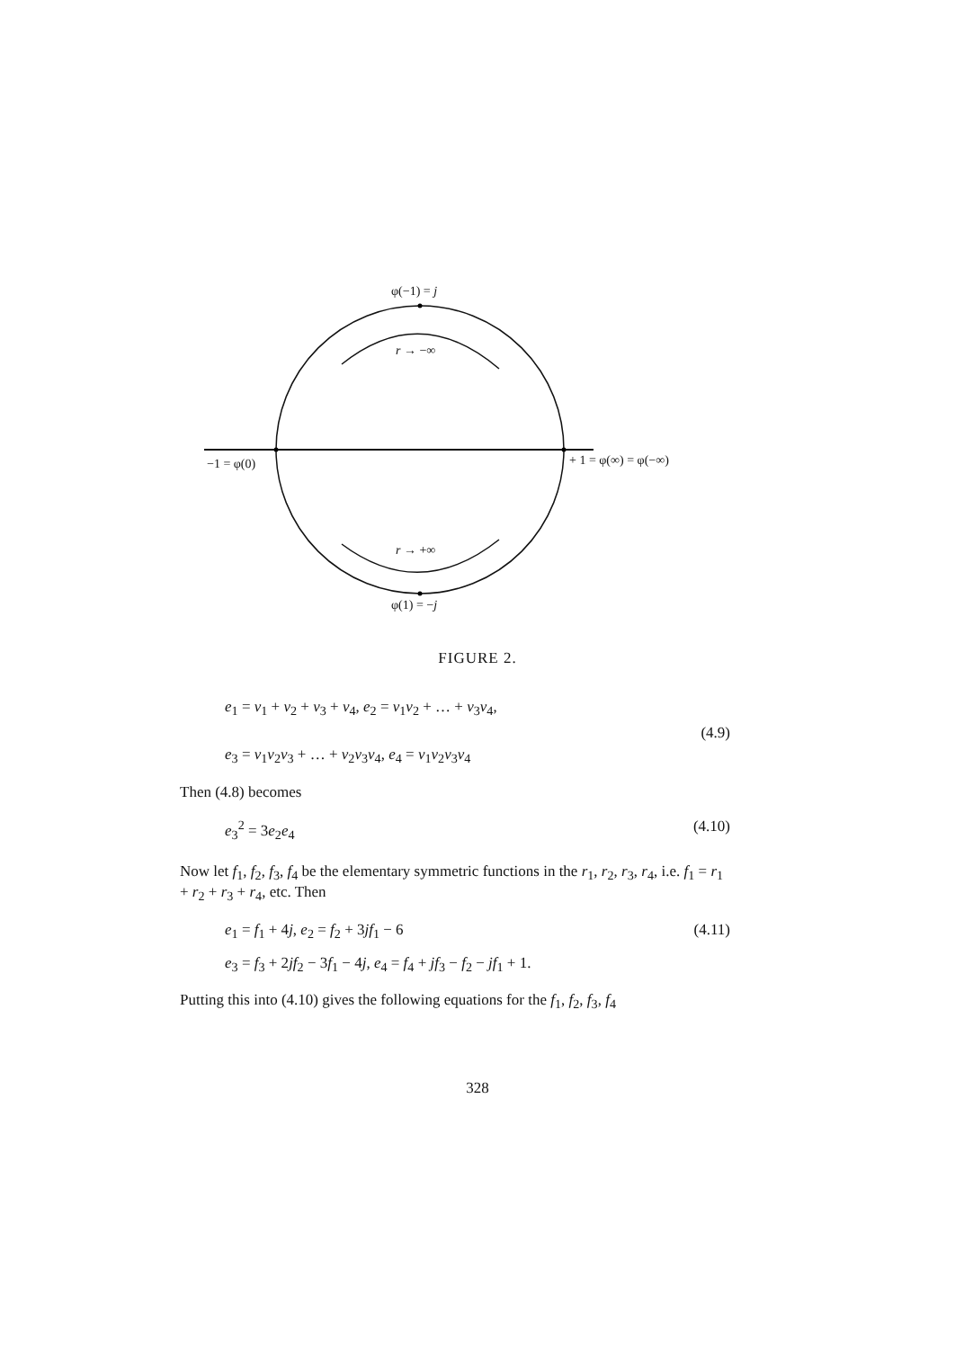φ(−1) = j
r → −∞
−1 = φ(0) + 1 = φ(∞) = φ(−∞)
r → +∞
φ(1) = −j
FIGURE 2.
e<sub>1</sub> = v<sub>1</sub> + v<sub>2</sub> + v<sub>3</sub> + v<sub>4</sub>, e<sub>2</sub> = v<sub>1</sub>v<sub>2</sub> + … + v<sub>3</sub>v<sub>4</sub>,
(4.9)
e<sub>3</sub> = v<sub>1</sub>v<sub>2</sub>v<sub>3</sub> + … + v<sub>2</sub>v<sub>3</sub>v<sub>4</sub>, e<sub>4</sub> = v<sub>1</sub>v<sub>2</sub>v<sub>3</sub>v<sub>4</sub>
Then (4.8) becomes
e<sub>3</sub><sup>2</sup> = 3e<sub>2</sub>e<sub>4</sub> (4.10)
Now let f<sub>1</sub>, f<sub>2</sub>, f<sub>3</sub>, f<sub>4</sub> be the elementary symmetric functions in the r<sub>1</sub>, r<sub>2</sub>, r<sub>3</sub>, r<sub>4</sub>, i.e. f<sub>1</sub> = r<sub>1</sub> + r<sub>2</sub> + r<sub>3</sub> + r<sub>4</sub>, etc. Then
e<sub>1</sub> = f<sub>1</sub> + 4j, e<sub>2</sub> = f<sub>2</sub> + 3jf<sub>1</sub> − 6 (4.11)
e<sub>3</sub> = f<sub>3</sub> + 2jf<sub>2</sub> − 3f<sub>1</sub> − 4j, e<sub>4</sub> = f<sub>4</sub> + jf<sub>3</sub> − f<sub>2</sub> − jf<sub>1</sub> + 1.
Putting this into (4.10) gives the following equations for the f<sub>1</sub>, f<sub>2</sub>, f<sub>3</sub>, f<sub>4</sub>
328